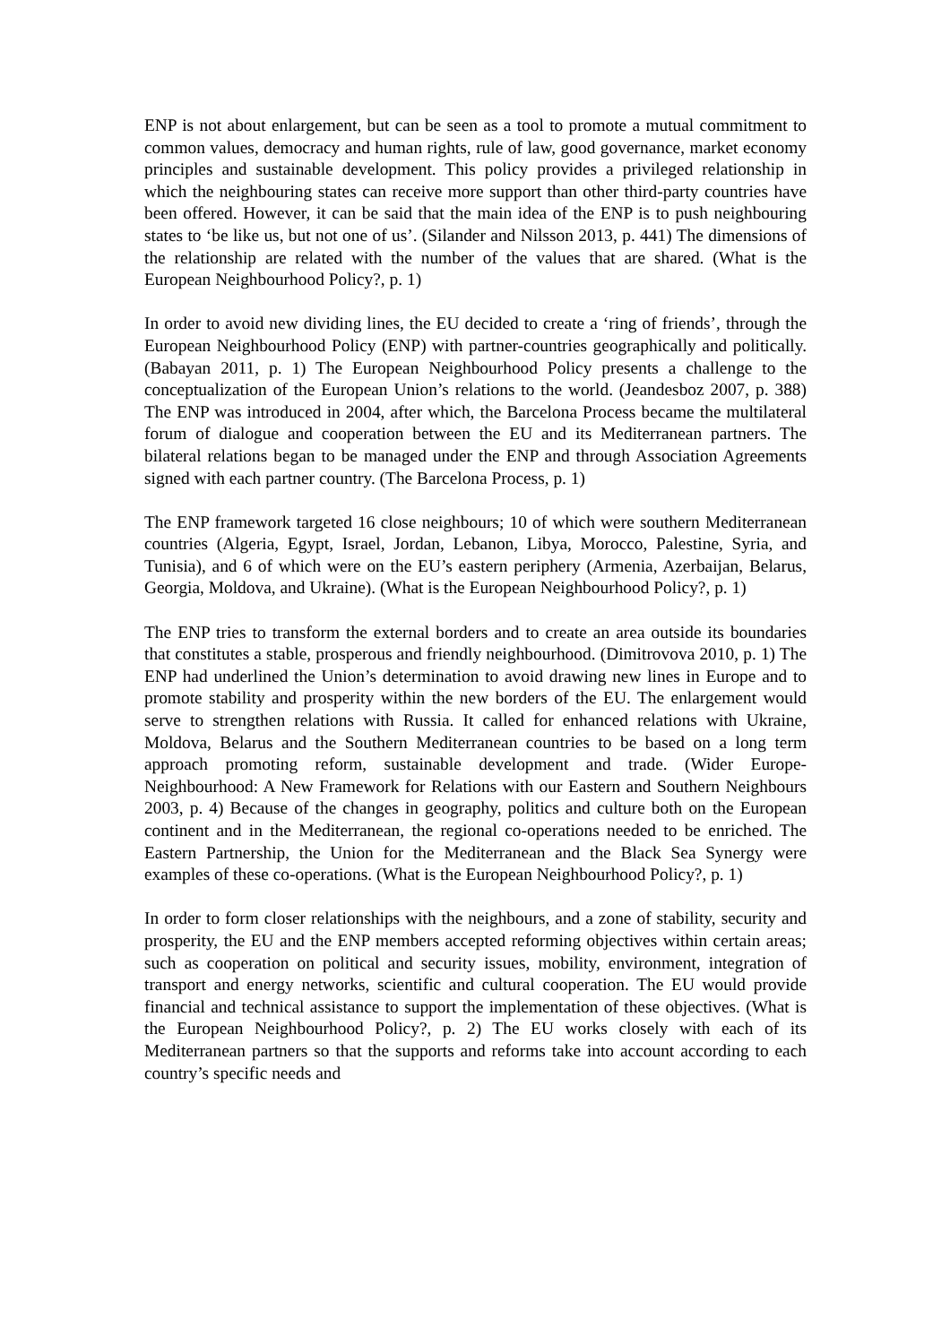ENP is not about enlargement, but can be seen as a tool to promote a mutual commitment to common values, democracy and human rights, rule of law, good governance, market economy principles and sustainable development. This policy provides a privileged relationship in which the neighbouring states can receive more support than other third-party countries have been offered. However, it can be said that the main idea of the ENP is to push neighbouring states to ‘be like us, but not one of us’. (Silander and Nilsson 2013, p. 441) The dimensions of the relationship are related with the number of the values that are shared. (What is the European Neighbourhood Policy?, p. 1)
In order to avoid new dividing lines, the EU decided to create a ‘ring of friends’, through the European Neighbourhood Policy (ENP) with partner-countries geographically and politically. (Babayan 2011, p. 1) The European Neighbourhood Policy presents a challenge to the conceptualization of the European Union’s relations to the world. (Jeandesboz 2007, p. 388) The ENP was introduced in 2004, after which, the Barcelona Process became the multilateral forum of dialogue and cooperation between the EU and its Mediterranean partners. The bilateral relations began to be managed under the ENP and through Association Agreements signed with each partner country. (The Barcelona Process, p. 1)
The ENP framework targeted 16 close neighbours; 10 of which were southern Mediterranean countries (Algeria, Egypt, Israel, Jordan, Lebanon, Libya, Morocco, Palestine, Syria, and Tunisia), and 6 of which were on the EU’s eastern periphery (Armenia, Azerbaijan, Belarus, Georgia, Moldova, and Ukraine). (What is the European Neighbourhood Policy?, p. 1)
The ENP tries to transform the external borders and to create an area outside its boundaries that constitutes a stable, prosperous and friendly neighbourhood. (Dimitrovova 2010, p. 1) The ENP had underlined the Union’s determination to avoid drawing new lines in Europe and to promote stability and prosperity within the new borders of the EU. The enlargement would serve to strengthen relations with Russia. It called for enhanced relations with Ukraine, Moldova, Belarus and the Southern Mediterranean countries to be based on a long term approach promoting reform, sustainable development and trade. (Wider Europe-Neighbourhood: A New Framework for Relations with our Eastern and Southern Neighbours 2003, p. 4) Because of the changes in geography, politics and culture both on the European continent and in the Mediterranean, the regional co-operations needed to be enriched. The Eastern Partnership, the Union for the Mediterranean and the Black Sea Synergy were examples of these co-operations. (What is the European Neighbourhood Policy?, p. 1)
In order to form closer relationships with the neighbours, and a zone of stability, security and prosperity, the EU and the ENP members accepted reforming objectives within certain areas; such as cooperation on political and security issues, mobility, environment, integration of transport and energy networks, scientific and cultural cooperation. The EU would provide financial and technical assistance to support the implementation of these objectives. (What is the European Neighbourhood Policy?, p. 2) The EU works closely with each of its Mediterranean partners so that the supports and reforms take into account according to each country’s specific needs and